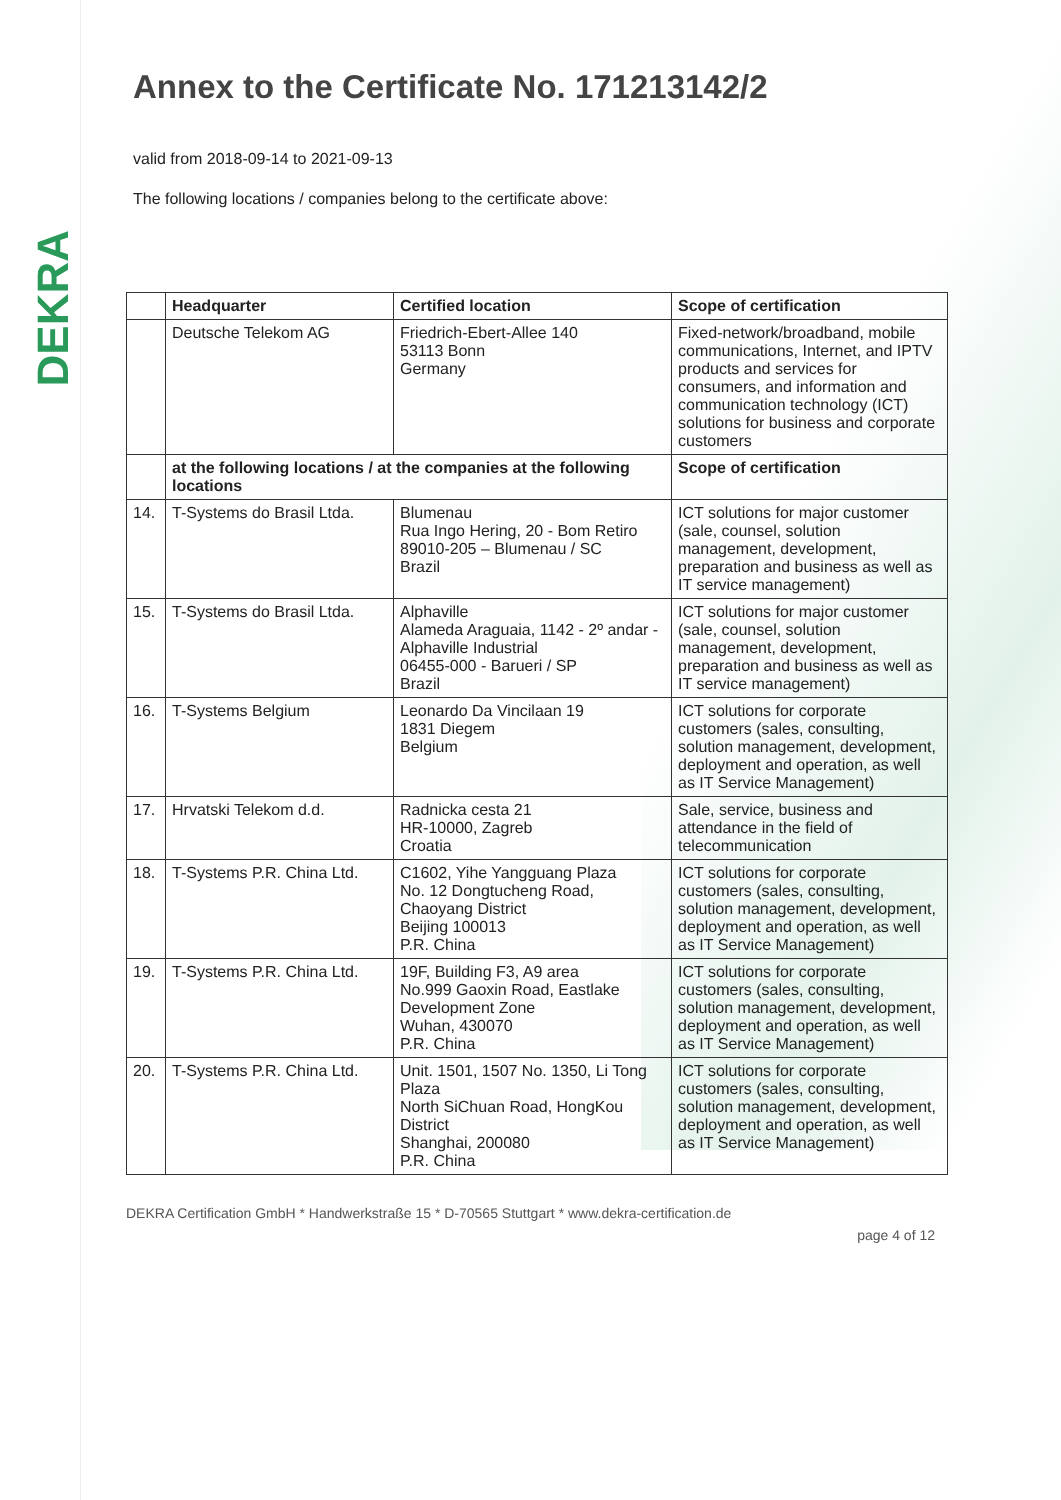DEKRA
Annex to the Certificate No. 171213142/2
valid from 2018-09-14 to 2021-09-13
The following locations / companies belong to the certificate above:
| | Headquarter | Certified location | Scope of certification |
| --- | --- | --- | --- |
| | Deutsche Telekom AG | Friedrich-Ebert-Allee 140 53113 Bonn Germany | Fixed-network/broadband, mobile communications, Internet, and IPTV products and services for consumers, and information and communication technology (ICT) solutions for business and corporate customers |
| | at the following locations / at the companies at the following locations | | Scope of certification |
| 14. | T-Systems do Brasil Ltda. | Blumenau Rua Ingo Hering, 20 - Bom Retiro 89010-205 – Blumenau / SC Brazil | ICT solutions for major customer (sale, counsel, solution management, development, preparation and business as well as IT service management) |
| 15. | T-Systems do Brasil Ltda. | Alphaville Alameda Araguaia, 1142 - 2º andar - Alphaville Industrial 06455-000 - Barueri / SP Brazil | ICT solutions for major customer (sale, counsel, solution management, development, preparation and business as well as IT service management) |
| 16. | T-Systems Belgium | Leonardo Da Vincilaan 19 1831 Diegem Belgium | ICT solutions for corporate customers (sales, consulting, solution management, development, deployment and operation, as well as IT Service Management) |
| 17. | Hrvatski Telekom d.d. | Radnicka cesta 21 HR-10000, Zagreb Croatia | Sale, service, business and attendance in the field of telecommunication |
| 18. | T-Systems P.R. China Ltd. | C1602, Yihe Yangguang Plaza No. 12 Dongtucheng Road, Chaoyang District Beijing 100013 P.R. China | ICT solutions for corporate customers (sales, consulting, solution management, development, deployment and operation, as well as IT Service Management) |
| 19. | T-Systems P.R. China Ltd. | 19F, Building F3, A9 area No.999 Gaoxin Road, Eastlake Development Zone Wuhan, 430070 P.R. China | ICT solutions for corporate customers (sales, consulting, solution management, development, deployment and operation, as well as IT Service Management) |
| 20. | T-Systems P.R. China Ltd. | Unit. 1501, 1507 No. 1350, Li Tong Plaza North SiChuan Road, HongKou District Shanghai, 200080 P.R. China | ICT solutions for corporate customers (sales, consulting, solution management, development, deployment and operation, as well as IT Service Management) |
DEKRA Certification GmbH * Handwerkstraße 15 * D-70565 Stuttgart * www.dekra-certification.de
page 4 of 12